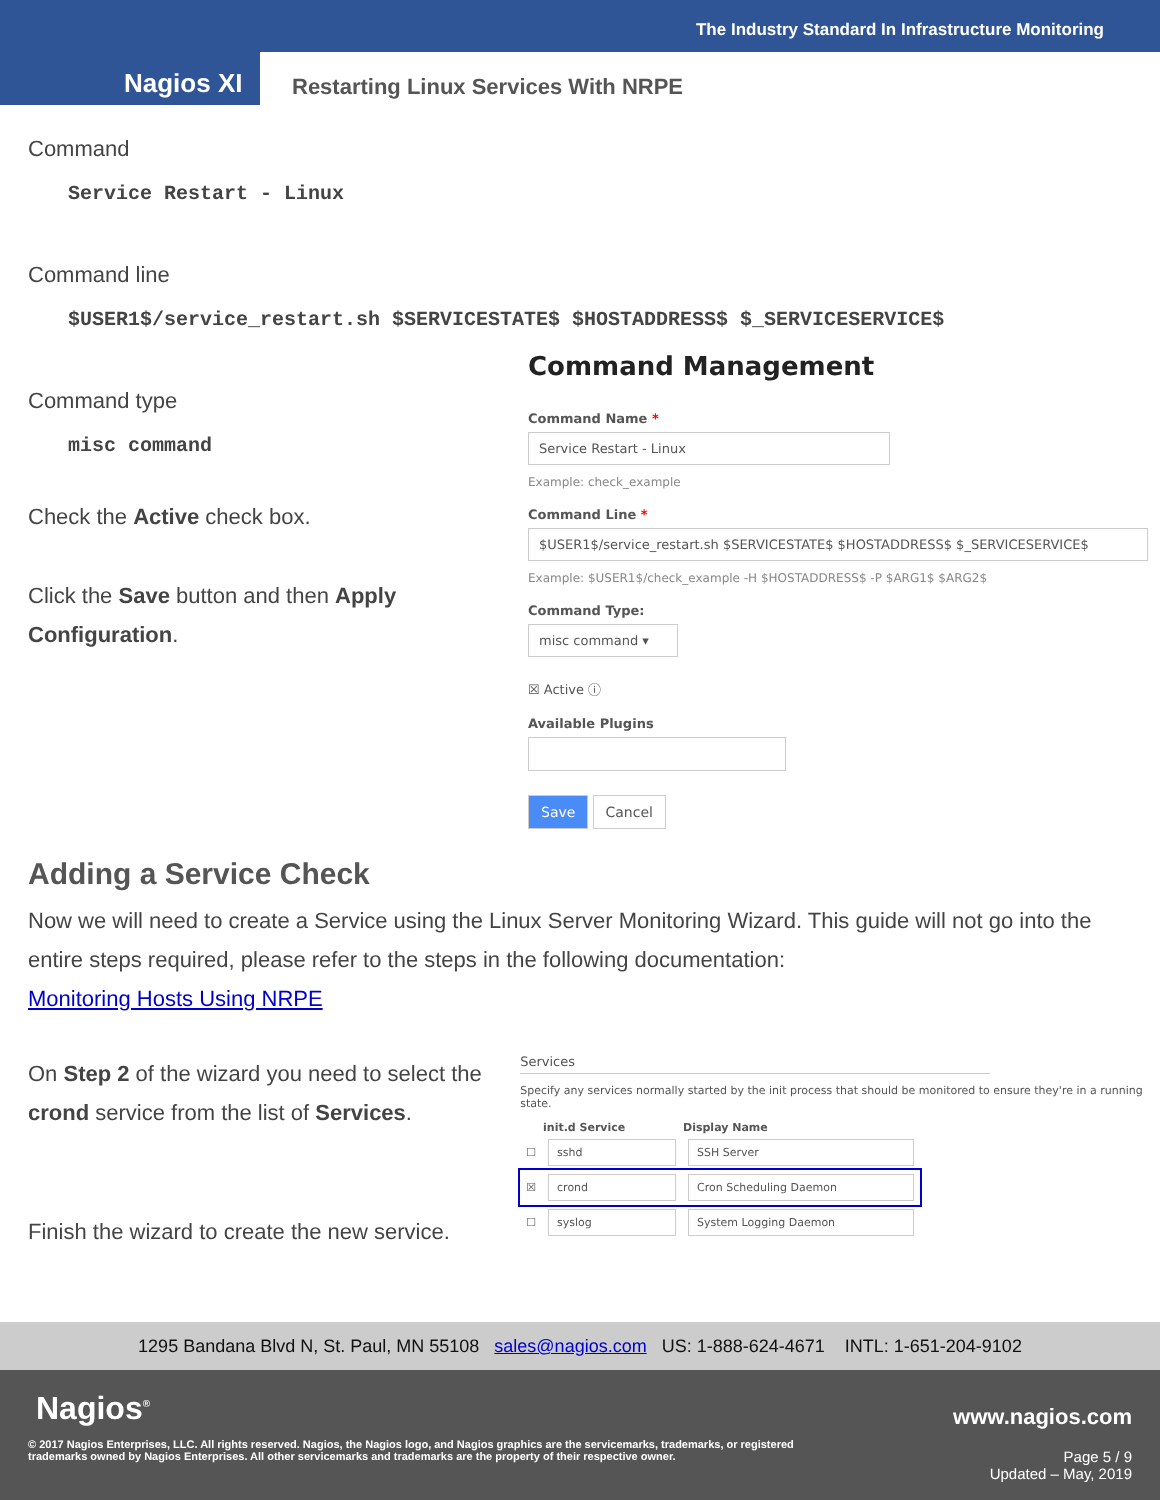The Industry Standard In Infrastructure Monitoring
Nagios XI
Restarting Linux Services With NRPE
Command
Service Restart - Linux
Command line
$USER1$/service_restart.sh $SERVICESTATE$ $HOSTADDRESS$ $_SERVICESERVICE$
Command type
misc command
Check the Active check box.
Click the Save button and then Apply Configuration.
Command Management
Command Name *
Service Restart - Linux
Example: check_example
Command Line *
$USER1$/service_restart.sh $SERVICESTATE$ $HOSTADDRESS$ $_SERVICESERVICE$
Example: $USER1$/check_example -H $HOSTADDRESS$ -P $ARG1$ $ARG2$
Command Type:
misc command ▾
☒ Active ⓘ
Available Plugins
Save Cancel
Adding a Service Check
Now we will need to create a Service using the Linux Server Monitoring Wizard. This guide will not go into the entire steps required, please refer to the steps in the following documentation:
Monitoring Hosts Using NRPE
On Step 2 of the wizard you need to select the crond service from the list of Services.
Finish the wizard to create the new service.
Services
Specify any services normally started by the init process that should be monitored to ensure they're in a running state.
| | init.d Service | Display Name |
| --- | --- | --- |
| ☐ | sshd | SSH Server |
| ☒ | crond | Cron Scheduling Daemon |
| ☐ | syslog | System Logging Daemon |
1295 Bandana Blvd N, St. Paul, MN 55108 sales@nagios.com US: 1-888-624-4671 INTL: 1-651-204-9102
Nagios<sup>®</sup> www.nagios.com
© 2017 Nagios Enterprises, LLC. All rights reserved. Nagios, the Nagios logo, and Nagios graphics are the servicemarks, trademarks, or registered trademarks owned by Nagios Enterprises. All other servicemarks and trademarks are the property of their respective owner.
Page 5 / 9
Updated – May, 2019